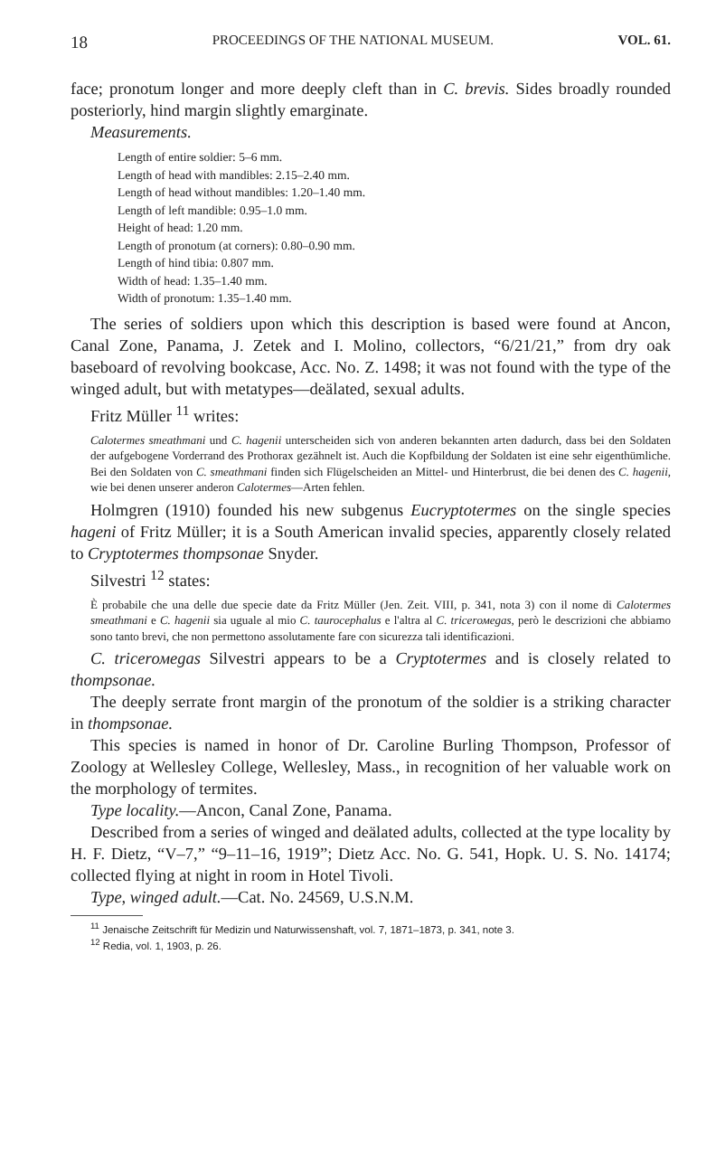18 PROCEEDINGS OF THE NATIONAL MUSEUM. VOL. 61.
face; pronotum longer and more deeply cleft than in C. brevis. Sides broadly rounded posteriorly, hind margin slightly emarginate.
Measurements.
Length of entire soldier: 5–6 mm.
Length of head with mandibles: 2.15–2.40 mm.
Length of head without mandibles: 1.20–1.40 mm.
Length of left mandible: 0.95–1.0 mm.
Height of head: 1.20 mm.
Length of pronotum (at corners): 0.80–0.90 mm.
Length of hind tibia: 0.807 mm.
Width of head: 1.35–1.40 mm.
Width of pronotum: 1.35–1.40 mm.
The series of soldiers upon which this description is based were found at Ancon, Canal Zone, Panama, J. Zetek and I. Molino, collectors, “6/21/21,” from dry oak baseboard of revolving bookcase, Acc. No. Z. 1498; it was not found with the type of the winged adult, but with metatypes—deälated, sexual adults.
Fritz Müller <sup>11</sup> writes:
Calotermes smeathmani und C. hagenii unterscheiden sich von anderen bekannten arten dadurch, dass bei den Soldaten der aufgebogene Vorderrand des Prothorax gezähnelt ist. Auch die Kopfbildung der Soldaten ist eine sehr eigenthümliche. Bei den Soldaten von C. smeathmani finden sich Flügelscheiden an Mittel- und Hinterbrust, die bei denen des C. hagenii, wie bei denen unserer anderon Calotermes—Arten fehlen.
Holmgren (1910) founded his new subgenus Eucryptotermes on the single species hageni of Fritz Müller; it is a South American invalid species, apparently closely related to Cryptotermes thompsonae Snyder.
Silvestri <sup>12</sup> states:
È probabile che una delle due specie date da Fritz Müller (Jen. Zeit. VIII, p. 341, nota 3) con il nome di Calotermes smeathmani e C. hagenii sia uguale al mio C. taurocephalus e l'altra al C. tricerомegas, però le descrizioni che abbiamo sono tanto brevi, che non permettono assolutamente fare con sicurezza tali identificazioni.
C. tricerомegas Silvestri appears to be a Cryptotermes and is closely related to thompsonae.
The deeply serrate front margin of the pronotum of the soldier is a striking character in thompsonae.
This species is named in honor of Dr. Caroline Burling Thompson, Professor of Zoology at Wellesley College, Wellesley, Mass., in recognition of her valuable work on the morphology of termites.
Type locality.—Ancon, Canal Zone, Panama.
Described from a series of winged and deälated adults, collected at the type locality by H. F. Dietz, “V–7,” “9–11–16, 1919”; Dietz Acc. No. G. 541, Hopk. U. S. No. 14174; collected flying at night in room in Hotel Tivoli.
Type, winged adult.—Cat. No. 24569, U.S.N.M.
<sup>11</sup> Jenaische Zeitschrift für Medizin und Naturwissenshaft, vol. 7, 1871–1873, p. 341, note 3.
<sup>12</sup> Redia, vol. 1, 1903, p. 26.